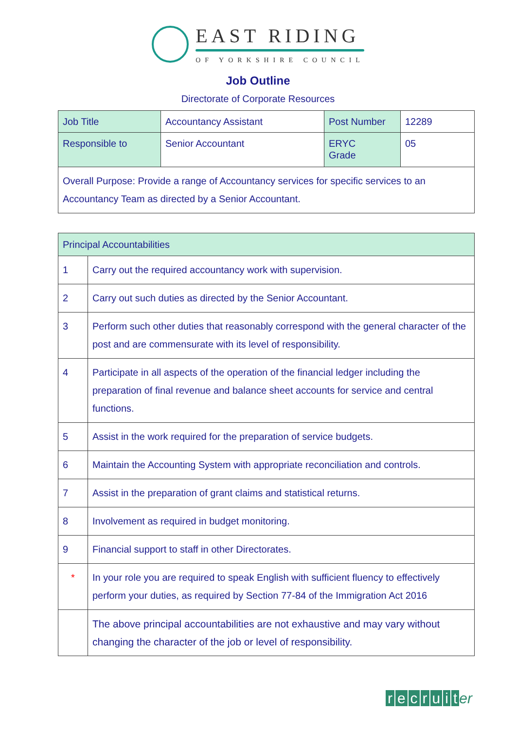EAST RIDING
OF YORKSHIRE COUNCIL
Job Outline
Directorate of Corporate Resources
| Job Title | Accountancy Assistant | Post Number | 12289 |
| Responsible to | Senior Accountant | ERYC Grade | 05 |
| Overall Purpose: Provide a range of Accountancy services for specific services to an Accountancy Team as directed by a Senior Accountant. | | | |
| Principal Accountabilities | |
| 1 | Carry out the required accountancy work with supervision. |
| 2 | Carry out such duties as directed by the Senior Accountant. |
| 3 | Perform such other duties that reasonably correspond with the general character of the post and are commensurate with its level of responsibility. |
| 4 | Participate in all aspects of the operation of the financial ledger including the preparation of final revenue and balance sheet accounts for service and central functions. |
| 5 | Assist in the work required for the preparation of service budgets. |
| 6 | Maintain the Accounting System with appropriate reconciliation and controls. |
| 7 | Assist in the preparation of grant claims and statistical returns. |
| 8 | Involvement as required in budget monitoring. |
| 9 | Financial support to staff in other Directorates. |
| * | In your role you are required to speak English with sufficient fluency to effectively perform your duties, as required by Section 77-84 of the Immigration Act 2016 |
| | The above principal accountabilities are not exhaustive and may vary without changing the character of the job or level of responsibility. |
recruit er